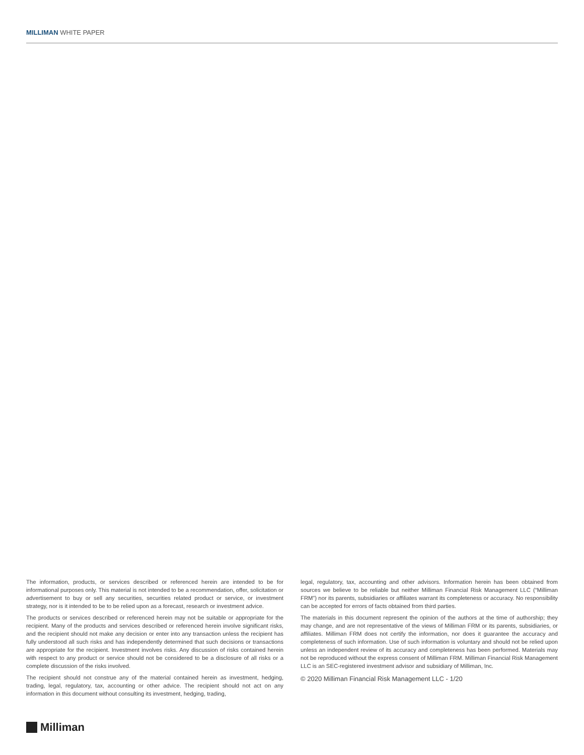MILLIMAN WHITE PAPER
The information, products, or services described or referenced herein are intended to be for informational purposes only. This material is not intended to be a recommendation, offer, solicitation or advertisement to buy or sell any securities, securities related product or service, or investment strategy, nor is it intended to be to be relied upon as a forecast, research or investment advice.
The products or services described or referenced herein may not be suitable or appropriate for the recipient. Many of the products and services described or referenced herein involve significant risks, and the recipient should not make any decision or enter into any transaction unless the recipient has fully understood all such risks and has independently determined that such decisions or transactions are appropriate for the recipient. Investment involves risks. Any discussion of risks contained herein with respect to any product or service should not be considered to be a disclosure of all risks or a complete discussion of the risks involved.
The recipient should not construe any of the material contained herein as investment, hedging, trading, legal, regulatory, tax, accounting or other advice. The recipient should not act on any information in this document without consulting its investment, hedging, trading,
legal, regulatory, tax, accounting and other advisors. Information herein has been obtained from sources we believe to be reliable but neither Milliman Financial Risk Management LLC (“Milliman FRM”) nor its parents, subsidiaries or affiliates warrant its completeness or accuracy. No responsibility can be accepted for errors of facts obtained from third parties.
The materials in this document represent the opinion of the authors at the time of authorship; they may change, and are not representative of the views of Milliman FRM or its parents, subsidiaries, or affiliates. Milliman FRM does not certify the information, nor does it guarantee the accuracy and completeness of such information. Use of such information is voluntary and should not be relied upon unless an independent review of its accuracy and completeness has been performed. Materials may not be reproduced without the express consent of Milliman FRM. Milliman Financial Risk Management LLC is an SEC-registered investment advisor and subsidiary of Milliman, Inc.
© 2020 Milliman Financial Risk Management LLC - 1/20
Milliman